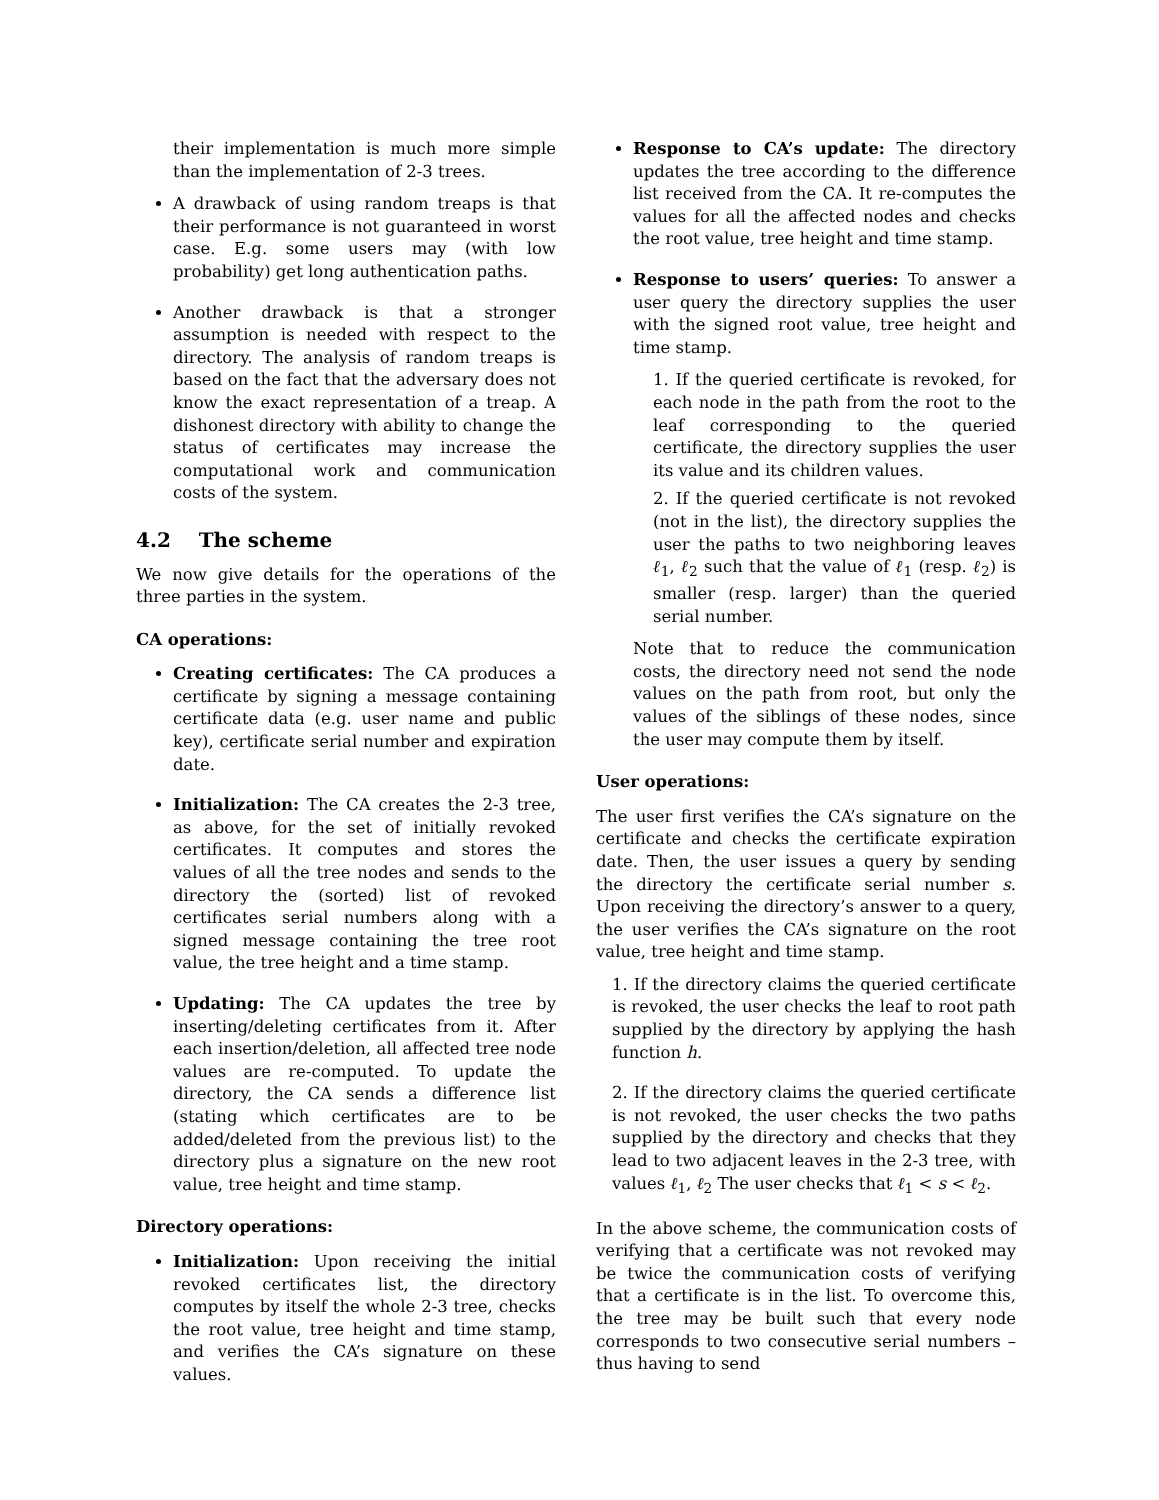their implementation is much more simple than the implementation of 2-3 trees.
A drawback of using random treaps is that their performance is not guaranteed in worst case. E.g. some users may (with low probability) get long authentication paths.
Another drawback is that a stronger assumption is needed with respect to the directory. The analysis of random treaps is based on the fact that the adversary does not know the exact representation of a treap. A dishonest directory with ability to change the status of certificates may increase the computational work and communication costs of the system.
4.2 The scheme
We now give details for the operations of the three parties in the system.
CA operations:
Creating certificates: The CA produces a certificate by signing a message containing certificate data (e.g. user name and public key), certificate serial number and expiration date.
Initialization: The CA creates the 2-3 tree, as above, for the set of initially revoked certificates. It computes and stores the values of all the tree nodes and sends to the directory the (sorted) list of revoked certificates serial numbers along with a signed message containing the tree root value, the tree height and a time stamp.
Updating: The CA updates the tree by inserting/deleting certificates from it. After each insertion/deletion, all affected tree node values are re-computed. To update the directory, the CA sends a difference list (stating which certificates are to be added/deleted from the previous list) to the directory plus a signature on the new root value, tree height and time stamp.
Directory operations:
Initialization: Upon receiving the initial revoked certificates list, the directory computes by itself the whole 2-3 tree, checks the root value, tree height and time stamp, and verifies the CA’s signature on these values.
Response to CA’s update: The directory updates the tree according to the difference list received from the CA. It re-computes the values for all the affected nodes and checks the root value, tree height and time stamp.
Response to users’ queries: To answer a user query the directory supplies the user with the signed root value, tree height and time stamp.
1. If the queried certificate is revoked, for each node in the path from the root to the leaf corresponding to the queried certificate, the directory supplies the user its value and its children values.
2. If the queried certificate is not revoked (not in the list), the directory supplies the user the paths to two neighboring leaves ℓ<sub>1</sub>, ℓ<sub>2</sub> such that the value of ℓ<sub>1</sub> (resp. ℓ<sub>2</sub>) is smaller (resp. larger) than the queried serial number.
Note that to reduce the communication costs, the directory need not send the node values on the path from root, but only the values of the siblings of these nodes, since the user may compute them by itself.
User operations:
The user first verifies the CA’s signature on the certificate and checks the certificate expiration date. Then, the user issues a query by sending the directory the certificate serial number s. Upon receiving the directory’s answer to a query, the user verifies the CA’s signature on the root value, tree height and time stamp.
1. If the directory claims the queried certificate is revoked, the user checks the leaf to root path supplied by the directory by applying the hash function h.
2. If the directory claims the queried certificate is not revoked, the user checks the two paths supplied by the directory and checks that they lead to two adjacent leaves in the 2-3 tree, with values ℓ<sub>1</sub>, ℓ<sub>2</sub> The user checks that ℓ<sub>1</sub> < s < ℓ<sub>2</sub>.
In the above scheme, the communication costs of verifying that a certificate was not revoked may be twice the communication costs of verifying that a certificate is in the list. To overcome this, the tree may be built such that every node corresponds to two consecutive serial numbers – thus having to send